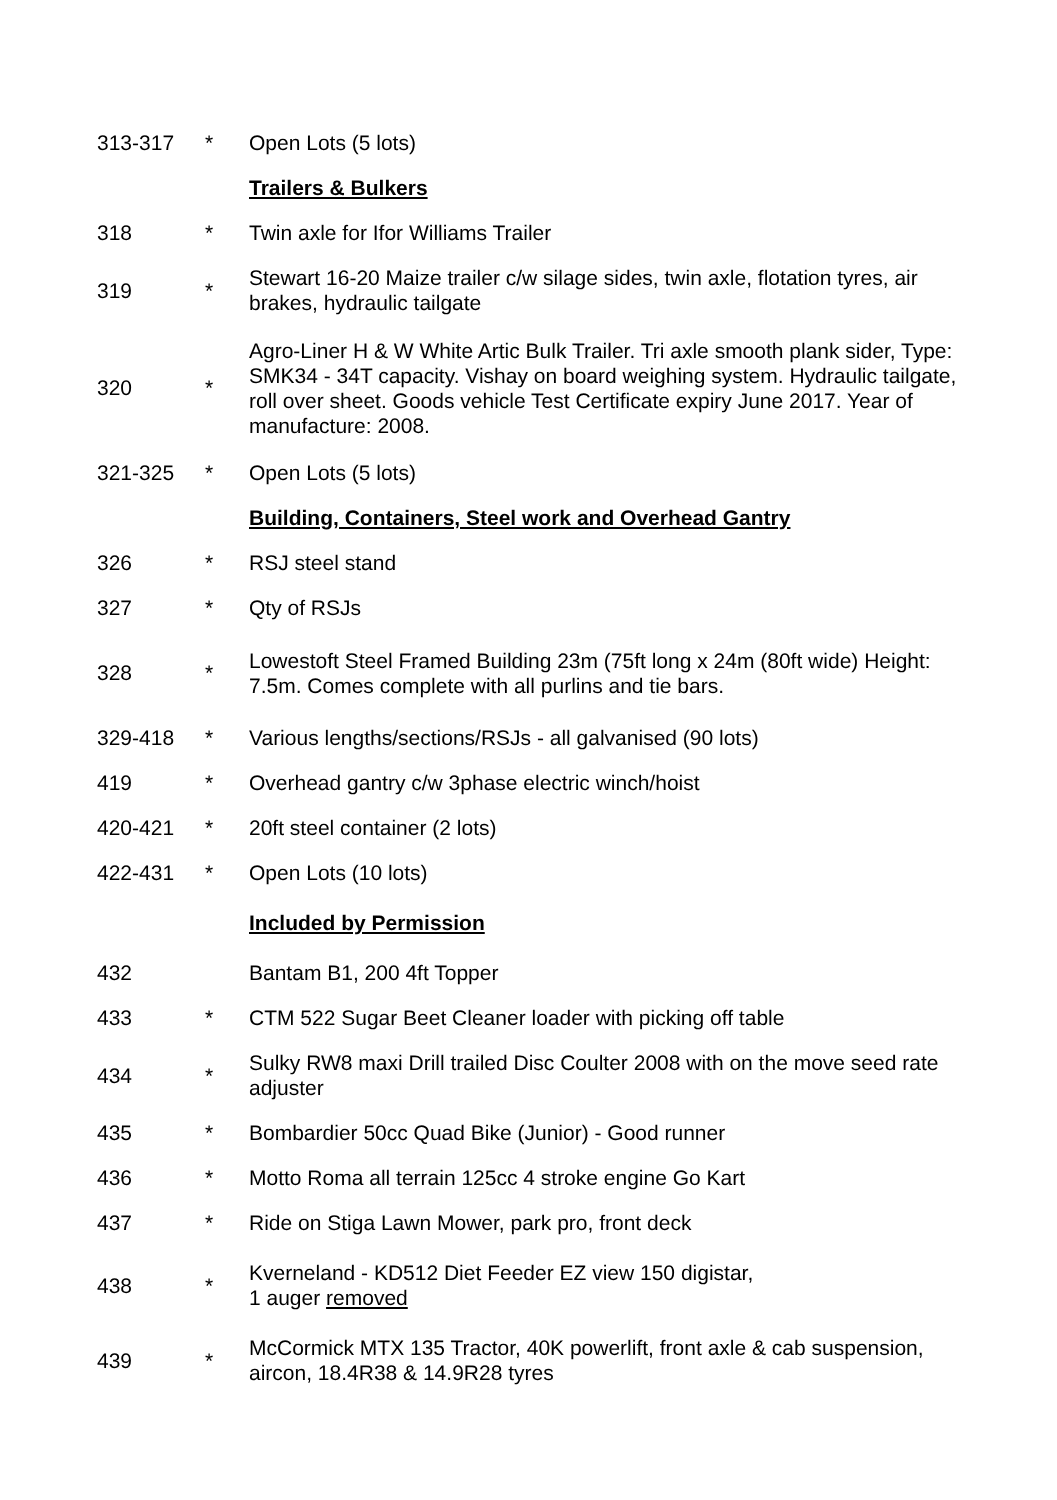| 313-317 | * | Open Lots (5 lots) |
| | | Trailers & Bulkers |
| 318 | * | Twin axle for Ifor Williams Trailer |
| 319 | * | Stewart 16-20 Maize trailer c/w silage sides, twin axle, flotation tyres, air brakes, hydraulic tailgate |
| 320 | * | Agro-Liner H & W White Artic Bulk Trailer. Tri axle smooth plank sider, Type: SMK34 - 34T capacity. Vishay on board weighing system. Hydraulic tailgate, roll over sheet. Goods vehicle Test Certificate expiry June 2017. Year of manufacture: 2008. |
| 321-325 | * | Open Lots (5 lots) |
| | | Building, Containers, Steel work and Overhead Gantry |
| 326 | * | RSJ steel stand |
| 327 | * | Qty of RSJs |
| 328 | * | Lowestoft Steel Framed Building 23m (75ft long x 24m (80ft wide) Height: 7.5m. Comes complete with all purlins and tie bars. |
| 329-418 | * | Various lengths/sections/RSJs - all galvanised (90 lots) |
| 419 | * | Overhead gantry c/w 3phase electric winch/hoist |
| 420-421 | * | 20ft steel container (2 lots) |
| 422-431 | * | Open Lots (10 lots) |
| | | Included by Permission |
| 432 | | Bantam B1, 200 4ft Topper |
| 433 | * | CTM 522 Sugar Beet Cleaner loader with picking off table |
| 434 | * | Sulky RW8 maxi Drill trailed Disc Coulter 2008 with on the move seed rate adjuster |
| 435 | * | Bombardier 50cc Quad Bike (Junior) - Good runner |
| 436 | * | Motto Roma all terrain 125cc 4 stroke engine Go Kart |
| 437 | * | Ride on Stiga Lawn Mower, park pro, front deck |
| 438 | * | Kverneland - KD512 Diet Feeder EZ view 150 digistar, 1 auger removed |
| 439 | * | McCormick MTX 135 Tractor, 40K powerlift, front axle & cab suspension, aircon, 18.4R38 & 14.9R28 tyres |